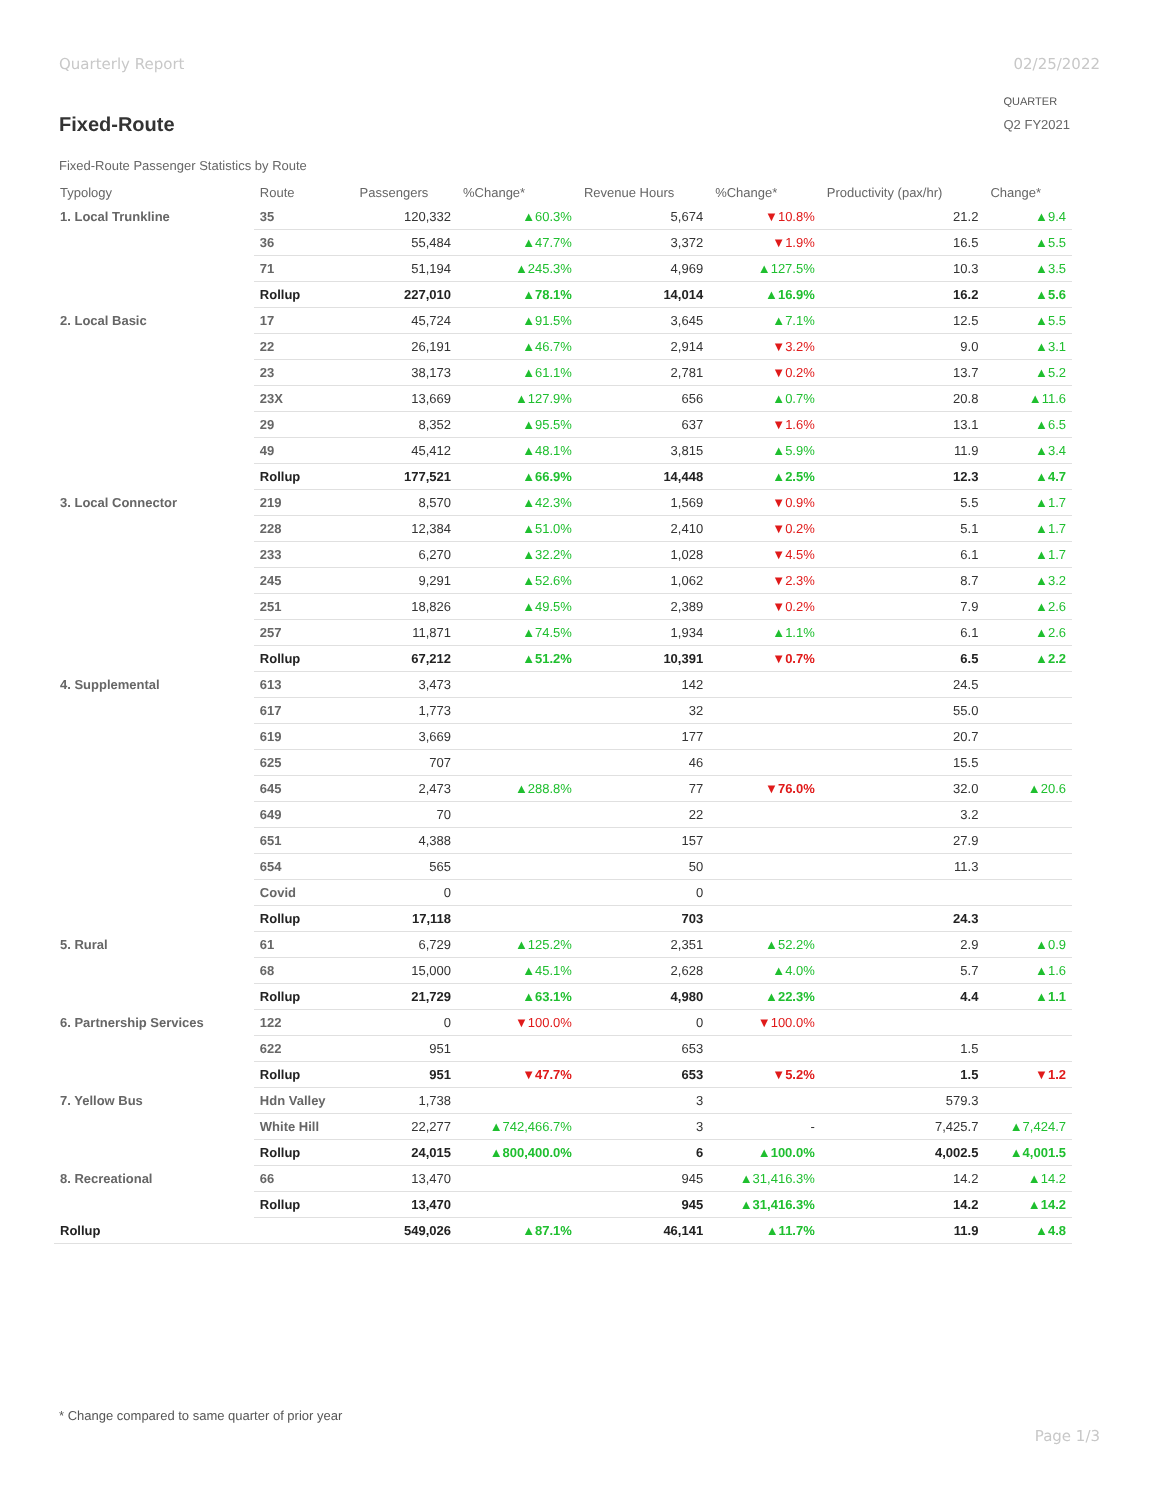Quarterly Report 02/25/2022
Fixed-Route
QUARTER
Q2 FY2021
Fixed-Route Passenger Statistics by Route
| Typology | Route | Passengers | %Change* | Revenue Hours | %Change* | Productivity (pax/hr) | Change* |
| --- | --- | --- | --- | --- | --- | --- | --- |
| 1. Local Trunkline | 35 | 120,332 | ▲60.3% | 5,674 | ▼10.8% | 21.2 | ▲9.4 |
| | 36 | 55,484 | ▲47.7% | 3,372 | ▼1.9% | 16.5 | ▲5.5 |
| | 71 | 51,194 | ▲245.3% | 4,969 | ▲127.5% | 10.3 | ▲3.5 |
| | Rollup | 227,010 | ▲78.1% | 14,014 | ▲16.9% | 16.2 | ▲5.6 |
| 2. Local Basic | 17 | 45,724 | ▲91.5% | 3,645 | ▲7.1% | 12.5 | ▲5.5 |
| | 22 | 26,191 | ▲46.7% | 2,914 | ▼3.2% | 9.0 | ▲3.1 |
| | 23 | 38,173 | ▲61.1% | 2,781 | ▼0.2% | 13.7 | ▲5.2 |
| | 23X | 13,669 | ▲127.9% | 656 | ▲0.7% | 20.8 | ▲11.6 |
| | 29 | 8,352 | ▲95.5% | 637 | ▼1.6% | 13.1 | ▲6.5 |
| | 49 | 45,412 | ▲48.1% | 3,815 | ▲5.9% | 11.9 | ▲3.4 |
| | Rollup | 177,521 | ▲66.9% | 14,448 | ▲2.5% | 12.3 | ▲4.7 |
| 3. Local Connector | 219 | 8,570 | ▲42.3% | 1,569 | ▼0.9% | 5.5 | ▲1.7 |
| | 228 | 12,384 | ▲51.0% | 2,410 | ▼0.2% | 5.1 | ▲1.7 |
| | 233 | 6,270 | ▲32.2% | 1,028 | ▼4.5% | 6.1 | ▲1.7 |
| | 245 | 9,291 | ▲52.6% | 1,062 | ▼2.3% | 8.7 | ▲3.2 |
| | 251 | 18,826 | ▲49.5% | 2,389 | ▼0.2% | 7.9 | ▲2.6 |
| | 257 | 11,871 | ▲74.5% | 1,934 | ▲1.1% | 6.1 | ▲2.6 |
| | Rollup | 67,212 | ▲51.2% | 10,391 | ▼0.7% | 6.5 | ▲2.2 |
| 4. Supplemental | 613 | 3,473 | | 142 | | 24.5 | |
| | 617 | 1,773 | | 32 | | 55.0 | |
| | 619 | 3,669 | | 177 | | 20.7 | |
| | 625 | 707 | | 46 | | 15.5 | |
| | 645 | 2,473 | ▲288.8% | 77 | ▼76.0% | 32.0 | ▲20.6 |
| | 649 | 70 | | 22 | | 3.2 | |
| | 651 | 4,388 | | 157 | | 27.9 | |
| | 654 | 565 | | 50 | | 11.3 | |
| | Covid | 0 | | 0 | | | |
| | Rollup | 17,118 | | 703 | | 24.3 | |
| 5. Rural | 61 | 6,729 | ▲125.2% | 2,351 | ▲52.2% | 2.9 | ▲0.9 |
| | 68 | 15,000 | ▲45.1% | 2,628 | ▲4.0% | 5.7 | ▲1.6 |
| | Rollup | 21,729 | ▲63.1% | 4,980 | ▲22.3% | 4.4 | ▲1.1 |
| 6. Partnership Services | 122 | 0 | ▼100.0% | 0 | ▼100.0% | | |
| | 622 | 951 | | 653 | | 1.5 | |
| | Rollup | 951 | ▼47.7% | 653 | ▼5.2% | 1.5 | ▼1.2 |
| 7. Yellow Bus | Hdn Valley | 1,738 | | 3 | | 579.3 | |
| | White Hill | 22,277 | ▲742,466.7% | 3 | - | 7,425.7 | ▲7,424.7 |
| | Rollup | 24,015 | ▲800,400.0% | 6 | ▲100.0% | 4,002.5 | ▲4,001.5 |
| 8. Recreational | 66 | 13,470 | | 945 | ▲31,416.3% | 14.2 | ▲14.2 |
| | Rollup | 13,470 | | 945 | ▲31,416.3% | 14.2 | ▲14.2 |
| Rollup | | 549,026 | ▲87.1% | 46,141 | ▲11.7% | 11.9 | ▲4.8 |
* Change compared to same quarter of prior year
Page 1/3